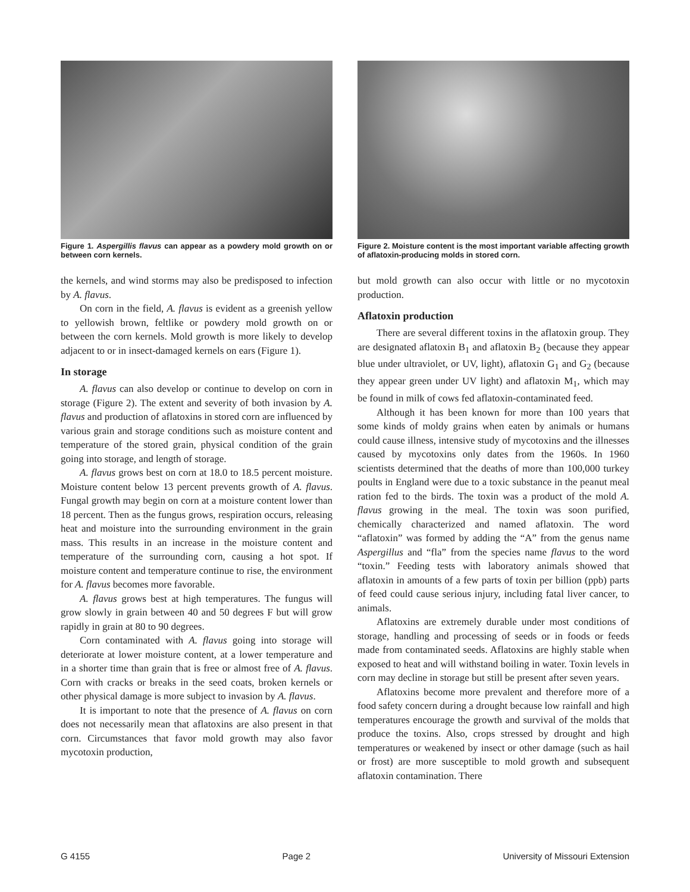Figure 1. Aspergillis flavus can appear as a powdery mold growth on or between corn kernels.
the kernels, and wind storms may also be predisposed to infection by A. flavus.
On corn in the field, A. flavus is evident as a greenish yellow to yellowish brown, feltlike or powdery mold growth on or between the corn kernels. Mold growth is more likely to develop adjacent to or in insect-damaged kernels on ears (Figure 1).
In storage
A. flavus can also develop or continue to develop on corn in storage (Figure 2). The extent and severity of both invasion by A. flavus and production of aflatoxins in stored corn are influenced by various grain and storage conditions such as moisture content and temperature of the stored grain, physical condition of the grain going into storage, and length of storage.
A. flavus grows best on corn at 18.0 to 18.5 percent moisture. Moisture content below 13 percent prevents growth of A. flavus. Fungal growth may begin on corn at a moisture content lower than 18 percent. Then as the fungus grows, respiration occurs, releasing heat and moisture into the surrounding environment in the grain mass. This results in an increase in the moisture content and temperature of the surrounding corn, causing a hot spot. If moisture content and temperature continue to rise, the environment for A. flavus becomes more favorable.
A. flavus grows best at high temperatures. The fungus will grow slowly in grain between 40 and 50 degrees F but will grow rapidly in grain at 80 to 90 degrees.
Corn contaminated with A. flavus going into storage will deteriorate at lower moisture content, at a lower temperature and in a shorter time than grain that is free or almost free of A. flavus. Corn with cracks or breaks in the seed coats, broken kernels or other physical damage is more subject to invasion by A. flavus.
It is important to note that the presence of A. flavus on corn does not necessarily mean that aflatoxins are also present in that corn. Circumstances that favor mold growth may also favor mycotoxin production,
Figure 2. Moisture content is the most important variable affecting growth of aflatoxin-producing molds in stored corn.
but mold growth can also occur with little or no mycotoxin production.
Aflatoxin production
There are several different toxins in the aflatoxin group. They are designated aflatoxin B<sub>1</sub> and aflatoxin B<sub>2</sub> (because they appear blue under ultraviolet, or UV, light), aflatoxin G<sub>1</sub> and G<sub>2</sub> (because they appear green under UV light) and aflatoxin M<sub>1</sub>, which may be found in milk of cows fed aflatoxin-contaminated feed.
Although it has been known for more than 100 years that some kinds of moldy grains when eaten by animals or humans could cause illness, intensive study of mycotoxins and the illnesses caused by mycotoxins only dates from the 1960s. In 1960 scientists determined that the deaths of more than 100,000 turkey poults in England were due to a toxic substance in the peanut meal ration fed to the birds. The toxin was a product of the mold A. flavus growing in the meal. The toxin was soon purified, chemically characterized and named aflatoxin. The word “aflatoxin” was formed by adding the “A” from the genus name Aspergillus and “fla” from the species name flavus to the word “toxin.” Feeding tests with laboratory animals showed that aflatoxin in amounts of a few parts of toxin per billion (ppb) parts of feed could cause serious injury, including fatal liver cancer, to animals.
Aflatoxins are extremely durable under most conditions of storage, handling and processing of seeds or in foods or feeds made from contaminated seeds. Aflatoxins are highly stable when exposed to heat and will withstand boiling in water. Toxin levels in corn may decline in storage but still be present after seven years.
Aflatoxins become more prevalent and therefore more of a food safety concern during a drought because low rainfall and high temperatures encourage the growth and survival of the molds that produce the toxins. Also, crops stressed by drought and high temperatures or weakened by insect or other damage (such as hail or frost) are more susceptible to mold growth and subsequent aflatoxin contamination. There
G 4155 Page 2 University of Missouri Extension